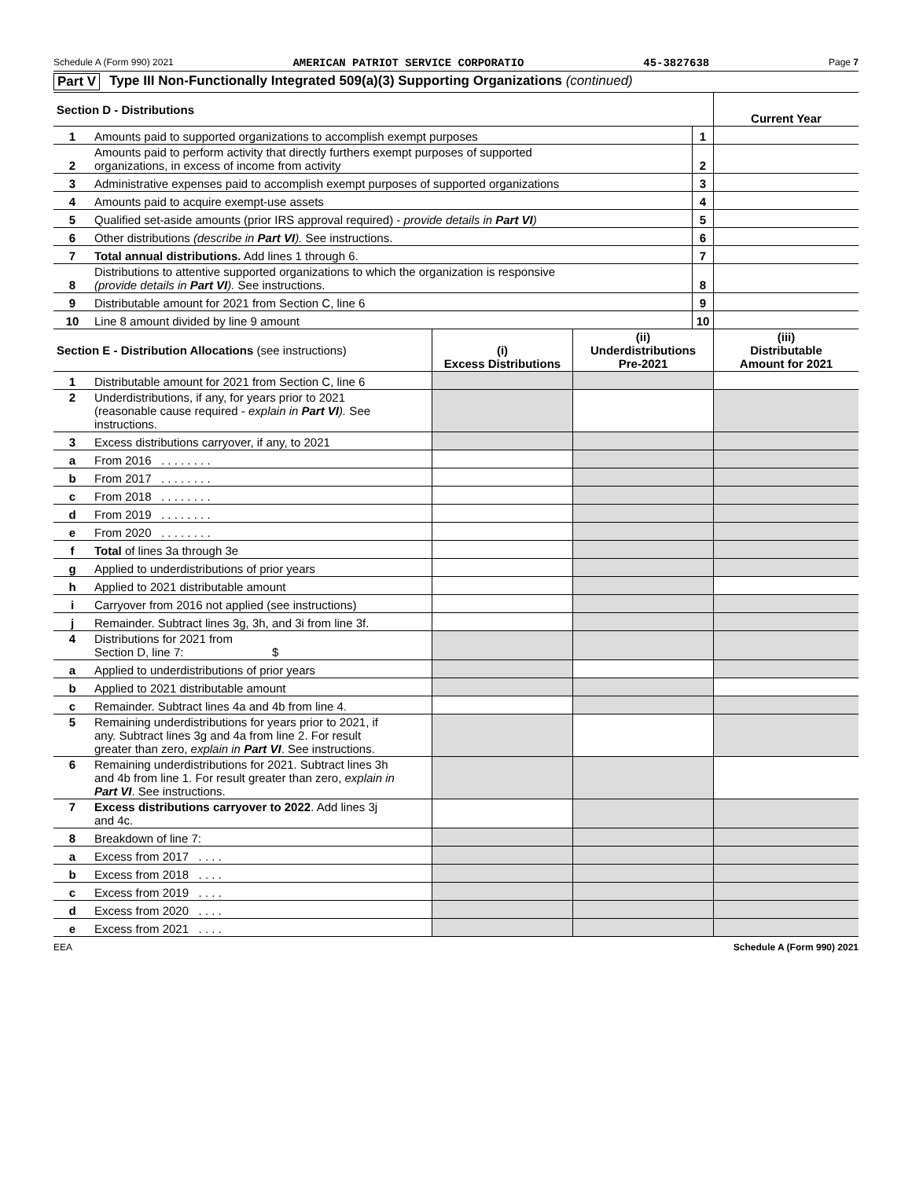Schedule A (Form 990) 2021 AMERICAN PATRIOT SERVICE CORPORATIO 45-3827638 Page 7
Part V Type III Non-Functionally Integrated 509(a)(3) Supporting Organizations (continued)
| Section D - Distributions | | | Current Year |
| 1 | Amounts paid to supported organizations to accomplish exempt purposes | 1 | |
| 2 | Amounts paid to perform activity that directly furthers exempt purposes of supported organizations, in excess of income from activity | 2 | |
| 3 | Administrative expenses paid to accomplish exempt purposes of supported organizations | 3 | |
| 4 | Amounts paid to acquire exempt-use assets | 4 | |
| 5 | Qualified set-aside amounts (prior IRS approval required) - provide details in Part VI ) | 5 | |
| 6 | Other distributions (describe in Part VI ). See instructions. | 6 | |
| 7 | Total annual distributions. Add lines 1 through 6. | 7 | |
| 8 | Distributions to attentive supported organizations to which the organization is responsive (provide details in Part VI ). See instructions. | 8 | |
| 9 | Distributable amount for 2021 from Section C, line 6 | 9 | |
| 10 | Line 8 amount divided by line 9 amount | 10 | |
| Section E - Distribution Allocations (see instructions) | | (i) Excess Distributions | (ii) Underdistributions Pre-2021 | (iii) Distributable Amount for 2021 |
| --- | --- | --- | --- | --- |
| 1 | Distributable amount for 2021 from Section C, line 6 | | | |
| 2 | Underdistributions, if any, for years prior to 2021 (reasonable cause required - explain in Part VI ). See instructions. | | | |
| 3 | Excess distributions carryover, if any, to 2021 | | | |
| a | From 2016 . . . . . . . . | | | |
| b | From 2017 . . . . . . . . | | | |
| c | From 2018 . . . . . . . . | | | |
| d | From 2019 . . . . . . . . | | | |
| e | From 2020 . . . . . . . . | | | |
| f | Total of lines 3a through 3e | | | |
| g | Applied to underdistributions of prior years | | | |
| h | Applied to 2021 distributable amount | | | |
| i | Carryover from 2016 not applied (see instructions) | | | |
| j | Remainder. Subtract lines 3g, 3h, and 3i from line 3f. | | | |
| 4 | Distributions for 2021 from Section D, line 7: $ | | | |
| a | Applied to underdistributions of prior years | | | |
| b | Applied to 2021 distributable amount | | | |
| c | Remainder. Subtract lines 4a and 4b from line 4. | | | |
| 5 | Remaining underdistributions for years prior to 2021, if any. Subtract lines 3g and 4a from line 2. For result greater than zero, explain in Part VI . See instructions. | | | |
| 6 | Remaining underdistributions for 2021. Subtract lines 3h and 4b from line 1. For result greater than zero, explain in Part VI . See instructions. | | | |
| 7 | Excess distributions carryover to 2022 . Add lines 3j and 4c. | | | |
| 8 | Breakdown of line 7: | | | |
| a | Excess from 2017 . . . . | | | |
| b | Excess from 2018 . . . . | | | |
| c | Excess from 2019 . . . . | | | |
| d | Excess from 2020 . . . . | | | |
| e | Excess from 2021 . . . . | | | |
EEA Schedule A (Form 990) 2021